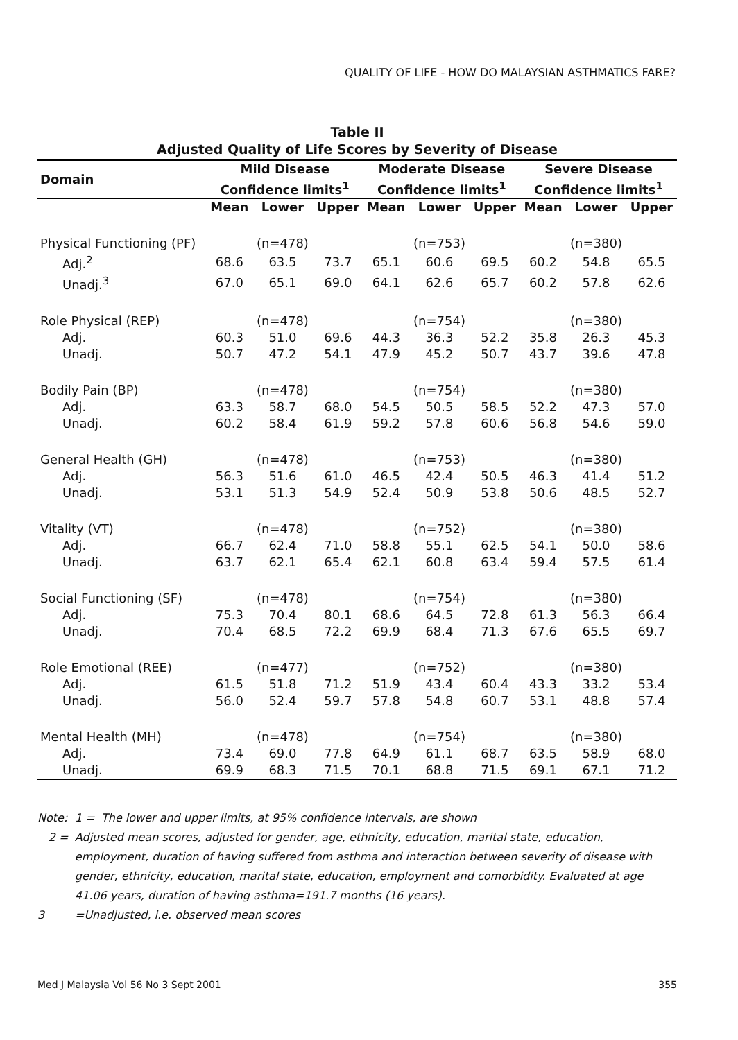QUALITY OF LIFE - HOW DO MALAYSIAN ASTHMATICS FARE?
Table II
Adjusted Quality of Life Scores by Severity of Disease
| Domain | Mild Disease Confidence limits<sup>1</sup> | | | Moderate Disease Confidence limits<sup>1</sup> | | | Severe Disease Confidence limits<sup>1</sup> | | |
| --- | --- | --- | --- | --- | --- | --- | --- | --- | --- |
| | Mean | Lower | Upper | Mean | Lower | Upper | Mean | Lower | Upper |
| Physical Functioning (PF) | | (n=478) | | | (n=753) | | | (n=380) | |
| Adj.<sup>2</sup> | 68.6 | 63.5 | 73.7 | 65.1 | 60.6 | 69.5 | 60.2 | 54.8 | 65.5 |
| Unadj.<sup>3</sup> | 67.0 | 65.1 | 69.0 | 64.1 | 62.6 | 65.7 | 60.2 | 57.8 | 62.6 |
| Role Physical (REP) | | (n=478) | | | (n=754) | | | (n=380) | |
| Adj. | 60.3 | 51.0 | 69.6 | 44.3 | 36.3 | 52.2 | 35.8 | 26.3 | 45.3 |
| Unadj. | 50.7 | 47.2 | 54.1 | 47.9 | 45.2 | 50.7 | 43.7 | 39.6 | 47.8 |
| Bodily Pain (BP) | | (n=478) | | | (n=754) | | | (n=380) | |
| Adj. | 63.3 | 58.7 | 68.0 | 54.5 | 50.5 | 58.5 | 52.2 | 47.3 | 57.0 |
| Unadj. | 60.2 | 58.4 | 61.9 | 59.2 | 57.8 | 60.6 | 56.8 | 54.6 | 59.0 |
| General Health (GH) | | (n=478) | | | (n=753) | | | (n=380) | |
| Adj. | 56.3 | 51.6 | 61.0 | 46.5 | 42.4 | 50.5 | 46.3 | 41.4 | 51.2 |
| Unadj. | 53.1 | 51.3 | 54.9 | 52.4 | 50.9 | 53.8 | 50.6 | 48.5 | 52.7 |
| Vitality (VT) | | (n=478) | | | (n=752) | | | (n=380) | |
| Adj. | 66.7 | 62.4 | 71.0 | 58.8 | 55.1 | 62.5 | 54.1 | 50.0 | 58.6 |
| Unadj. | 63.7 | 62.1 | 65.4 | 62.1 | 60.8 | 63.4 | 59.4 | 57.5 | 61.4 |
| Social Functioning (SF) | | (n=478) | | | (n=754) | | | (n=380) | |
| Adj. | 75.3 | 70.4 | 80.1 | 68.6 | 64.5 | 72.8 | 61.3 | 56.3 | 66.4 |
| Unadj. | 70.4 | 68.5 | 72.2 | 69.9 | 68.4 | 71.3 | 67.6 | 65.5 | 69.7 |
| Role Emotional (REE) | | (n=477) | | | (n=752) | | | (n=380) | |
| Adj. | 61.5 | 51.8 | 71.2 | 51.9 | 43.4 | 60.4 | 43.3 | 33.2 | 53.4 |
| Unadj. | 56.0 | 52.4 | 59.7 | 57.8 | 54.8 | 60.7 | 53.1 | 48.8 | 57.4 |
| Mental Health (MH) | | (n=478) | | | (n=754) | | | (n=380) | |
| Adj. | 73.4 | 69.0 | 77.8 | 64.9 | 61.1 | 68.7 | 63.5 | 58.9 | 68.0 |
| Unadj. | 69.9 | 68.3 | 71.5 | 70.1 | 68.8 | 71.5 | 69.1 | 67.1 | 71.2 |
Note: 1 = The lower and upper limits, at 95% confidence intervals, are shown
2 = Adjusted mean scores, adjusted for gender, age, ethnicity, education, marital state, education, employment, duration of having suffered from asthma and interaction between severity of disease with gender, ethnicity, education, marital state, education, employment and comorbidity. Evaluated at age 41.06 years, duration of having asthma=191.7 months (16 years).
3 =Unadjusted, i.e. observed mean scores
Med J Malaysia Vol 56 No 3 Sept 2001 355